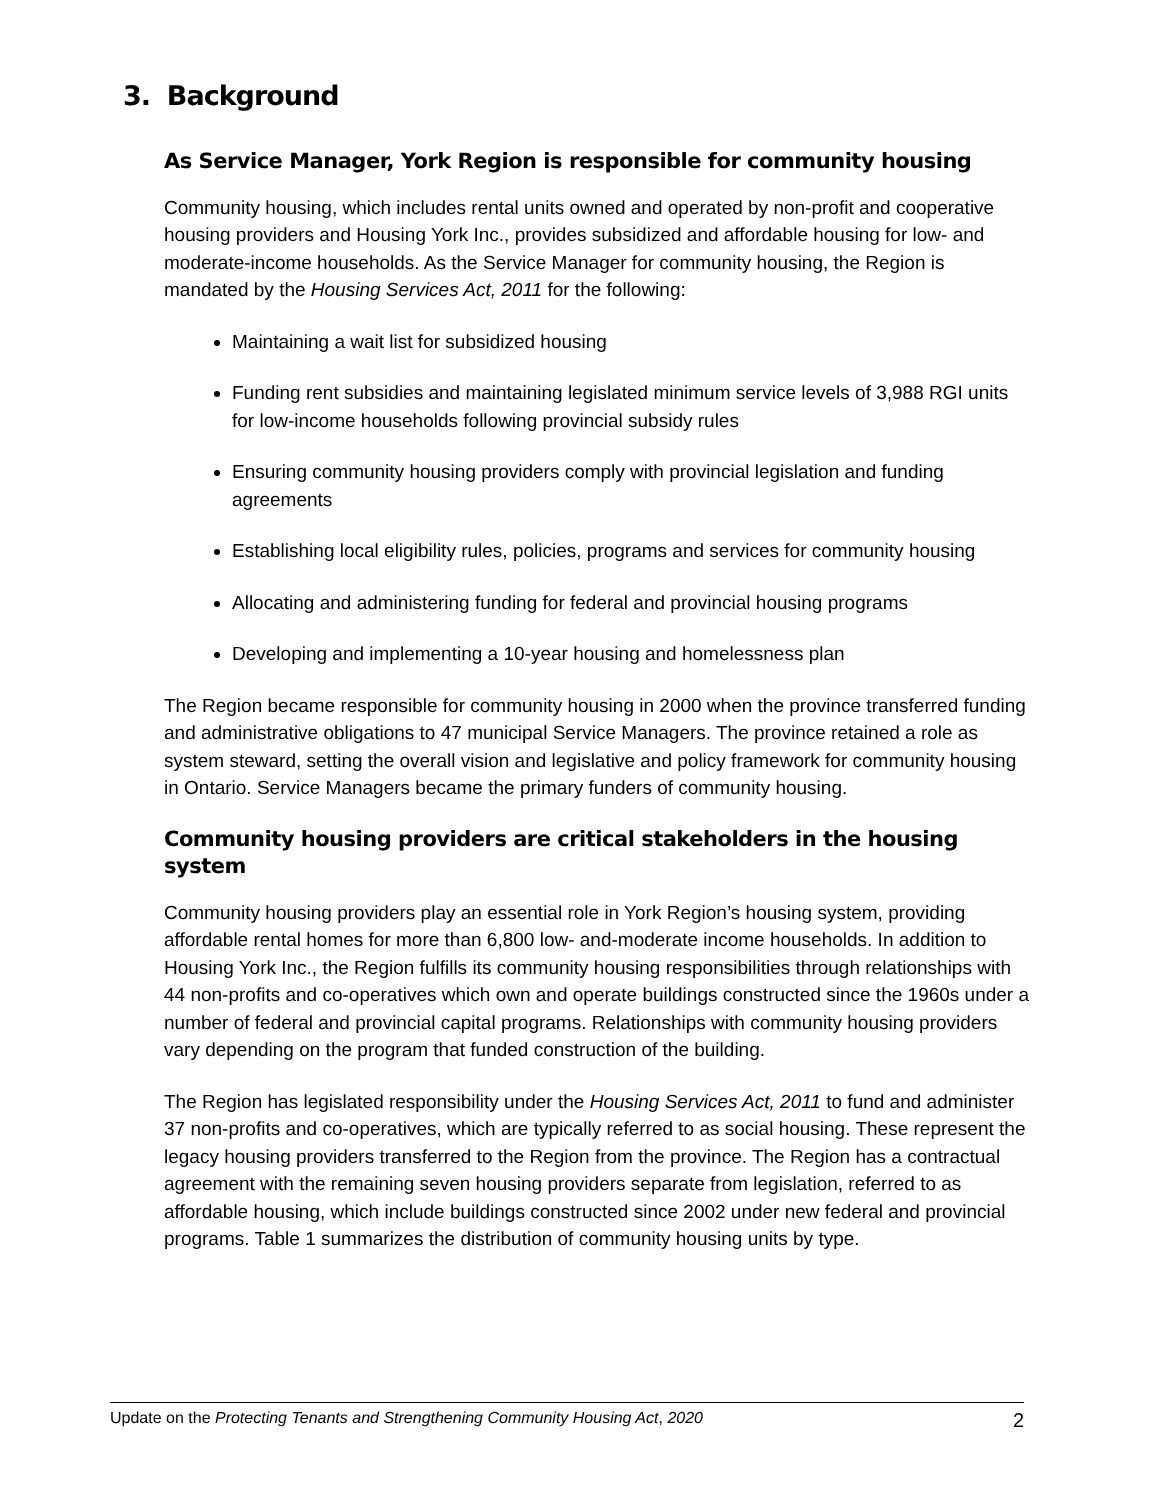3. Background
As Service Manager, York Region is responsible for community housing
Community housing, which includes rental units owned and operated by non-profit and cooperative housing providers and Housing York Inc., provides subsidized and affordable housing for low- and moderate-income households. As the Service Manager for community housing, the Region is mandated by the Housing Services Act, 2011 for the following:
Maintaining a wait list for subsidized housing
Funding rent subsidies and maintaining legislated minimum service levels of 3,988 RGI units for low-income households following provincial subsidy rules
Ensuring community housing providers comply with provincial legislation and funding agreements
Establishing local eligibility rules, policies, programs and services for community housing
Allocating and administering funding for federal and provincial housing programs
Developing and implementing a 10-year housing and homelessness plan
The Region became responsible for community housing in 2000 when the province transferred funding and administrative obligations to 47 municipal Service Managers. The province retained a role as system steward, setting the overall vision and legislative and policy framework for community housing in Ontario. Service Managers became the primary funders of community housing.
Community housing providers are critical stakeholders in the housing system
Community housing providers play an essential role in York Region’s housing system, providing affordable rental homes for more than 6,800 low- and-moderate income households. In addition to Housing York Inc., the Region fulfills its community housing responsibilities through relationships with 44 non-profits and co-operatives which own and operate buildings constructed since the 1960s under a number of federal and provincial capital programs. Relationships with community housing providers vary depending on the program that funded construction of the building.
The Region has legislated responsibility under the Housing Services Act, 2011 to fund and administer 37 non-profits and co-operatives, which are typically referred to as social housing. These represent the legacy housing providers transferred to the Region from the province. The Region has a contractual agreement with the remaining seven housing providers separate from legislation, referred to as affordable housing, which include buildings constructed since 2002 under new federal and provincial programs. Table 1 summarizes the distribution of community housing units by type.
Update on the Protecting Tenants and Strengthening Community Housing Act, 2020 2